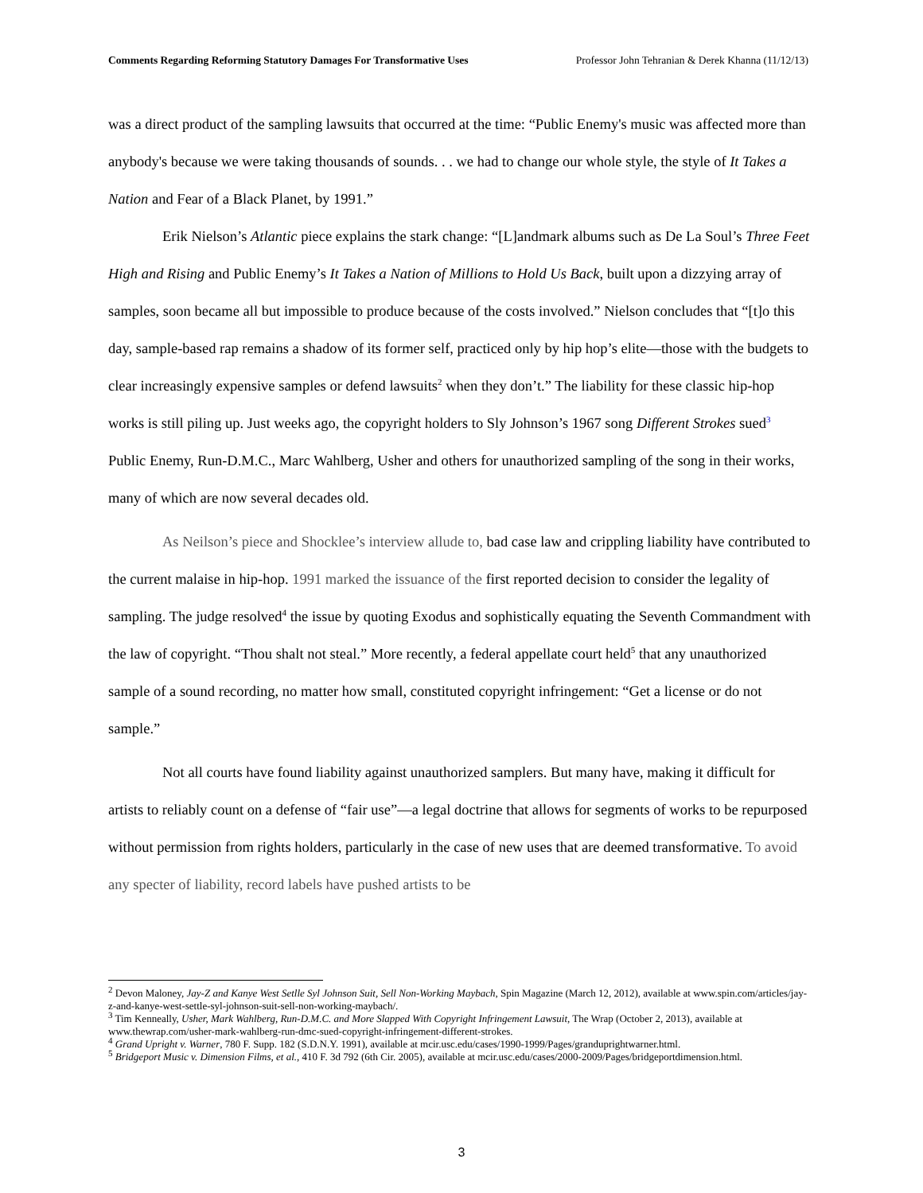Comments Regarding Reforming Statutory Damages For Transformative Uses Professor John Tehranian & Derek Khanna (11/12/13)
was a direct product of the sampling lawsuits that occurred at the time: “Public Enemy's music was affected more than anybody's because we were taking thousands of sounds. . . we had to change our whole style, the style of It Takes a Nation and Fear of a Black Planet, by 1991.”
Erik Nielson’s Atlantic piece explains the stark change: “[L]andmark albums such as De La Soul’s Three Feet High and Rising and Public Enemy’s It Takes a Nation of Millions to Hold Us Back, built upon a dizzying array of samples, soon became all but impossible to produce because of the costs involved.” Nielson concludes that “[t]o this day, sample-based rap remains a shadow of its former self, practiced only by hip hop’s elite—those with the budgets to clear increasingly expensive samples or defend lawsuits<sup>2</sup> when they don’t.” The liability for these classic hip-hop works is still piling up. Just weeks ago, the copyright holders to Sly Johnson’s 1967 song Different Strokes sued<sup>3</sup> Public Enemy, Run-D.M.C., Marc Wahlberg, Usher and others for unauthorized sampling of the song in their works, many of which are now several decades old.
As Neilson’s piece and Shocklee’s interview allude to, bad case law and crippling liability have contributed to the current malaise in hip-hop. 1991 marked the issuance of the first reported decision to consider the legality of sampling. The judge resolved<sup>4</sup> the issue by quoting Exodus and sophistically equating the Seventh Commandment with the law of copyright. “Thou shalt not steal.” More recently, a federal appellate court held<sup>5</sup> that any unauthorized sample of a sound recording, no matter how small, constituted copyright infringement: “Get a license or do not sample.”
Not all courts have found liability against unauthorized samplers. But many have, making it difficult for artists to reliably count on a defense of “fair use”—a legal doctrine that allows for segments of works to be repurposed without permission from rights holders, particularly in the case of new uses that are deemed transformative. To avoid any specter of liability, record labels have pushed artists to be
<sup>2</sup> Devon Maloney, Jay-Z and Kanye West Setlle Syl Johnson Suit, Sell Non-Working Maybach, Spin Magazine (March 12, 2012), available at www.spin.com/articles/jay-z-and-kanye-west-settle-syl-johnson-suit-sell-non-working-maybach/.
<sup>3</sup> Tim Kenneally, Usher, Mark Wahlberg, Run-D.M.C. and More Slapped With Copyright Infringement Lawsuit, The Wrap (October 2, 2013), available at www.thewrap.com/usher-mark-wahlberg-run-dmc-sued-copyright-infringement-different-strokes.
<sup>4</sup> Grand Upright v. Warner, 780 F. Supp. 182 (S.D.N.Y. 1991), available at mcir.usc.edu/cases/1990-1999/Pages/granduprightwarner.html.
<sup>5</sup> Bridgeport Music v. Dimension Films, et al., 410 F. 3d 792 (6th Cir. 2005), available at mcir.usc.edu/cases/2000-2009/Pages/bridgeportdimension.html.
3